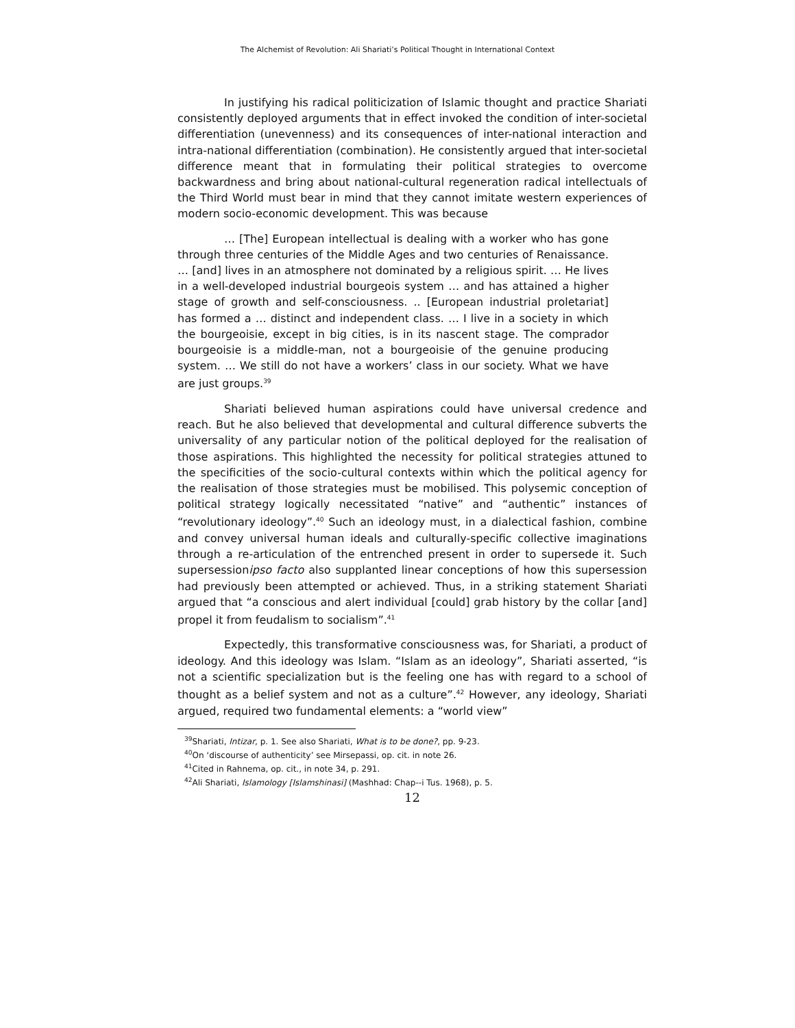The Alchemist of Revolution: Ali Shariati’s Political Thought in International Context
In justifying his radical politicization of Islamic thought and practice Shariati consistently deployed arguments that in effect invoked the condition of inter-societal differentiation (unevenness) and its consequences of inter-national interaction and intra-national differentiation (combination). He consistently argued that inter-societal difference meant that in formulating their political strategies to overcome backwardness and bring about national-cultural regeneration radical intellectuals of the Third World must bear in mind that they cannot imitate western experiences of modern socio-economic development. This was because
… [The] European intellectual is dealing with a worker who has gone through three centuries of the Middle Ages and two centuries of Renaissance. … [and] lives in an atmosphere not dominated by a religious spirit. … He lives in a well-developed industrial bourgeois system … and has attained a higher stage of growth and self-consciousness. .. [European industrial proletariat] has formed a … distinct and independent class. … I live in a society in which the bourgeoisie, except in big cities, is in its nascent stage. The comprador bourgeoisie is a middle-man, not a bourgeoisie of the genuine producing system. … We still do not have a workers’ class in our society. What we have are just groups.<sup>39</sup>
Shariati believed human aspirations could have universal credence and reach. But he also believed that developmental and cultural difference subverts the universality of any particular notion of the political deployed for the realisation of those aspirations. This highlighted the necessity for political strategies attuned to the specificities of the socio-cultural contexts within which the political agency for the realisation of those strategies must be mobilised. This polysemic conception of political strategy logically necessitated “native” and “authentic” instances of “revolutionary ideology”.<sup>40</sup> Such an ideology must, in a dialectical fashion, combine and convey universal human ideals and culturally-specific collective imaginations through a re-articulation of the entrenched present in order to supersede it. Such supersessionipso facto also supplanted linear conceptions of how this supersession had previously been attempted or achieved. Thus, in a striking statement Shariati argued that “a conscious and alert individual [could] grab history by the collar [and] propel it from feudalism to socialism”.<sup>41</sup>
Expectedly, this transformative consciousness was, for Shariati, a product of ideology. And this ideology was Islam. “Islam as an ideology”, Shariati asserted, “is not a scientific specialization but is the feeling one has with regard to a school of thought as a belief system and not as a culture”.<sup>42</sup> However, any ideology, Shariati argued, required two fundamental elements: a “world view”
<sup>39</sup> Shariati, Intizar, p. 1. See also Shariati, What is to be done?, pp. 9-23.
<sup>40</sup> On ‘discourse of authenticity’ see Mirsepassi, op. cit. in note 26.
<sup>41</sup> Cited in Rahnema, op. cit., in note 34, p. 291.
<sup>42</sup> Ali Shariati, Islamology [Islamshinasi] (Mashhad: Chap--i Tus. 1968), p. 5.
12